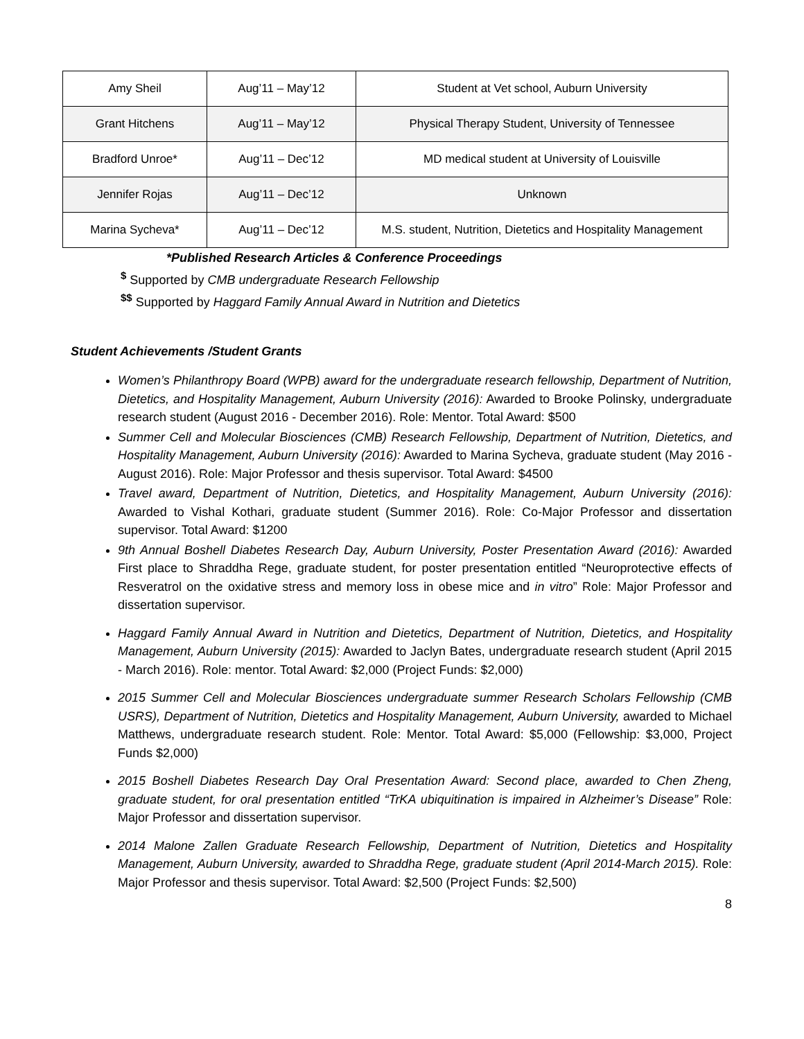| Amy Sheil | Aug’11 – May’12 | Student at Vet school, Auburn University |
| Grant Hitchens | Aug’11 – May’12 | Physical Therapy Student, University of Tennessee |
| Bradford Unroe* | Aug’11 – Dec’12 | MD medical student at University of Louisville |
| Jennifer Rojas | Aug’11 – Dec’12 | Unknown |
| Marina Sycheva* | Aug’11 – Dec’12 | M.S. student, Nutrition, Dietetics and Hospitality Management |
*Published Research Articles & Conference Proceedings
<sup>$</sup> Supported by CMB undergraduate Research Fellowship
<sup>$$</sup> Supported by Haggard Family Annual Award in Nutrition and Dietetics
Student Achievements /Student Grants
Women’s Philanthropy Board (WPB) award for the undergraduate research fellowship, Department of Nutrition, Dietetics, and Hospitality Management, Auburn University (2016): Awarded to Brooke Polinsky, undergraduate research student (August 2016 - December 2016). Role: Mentor. Total Award: $500
Summer Cell and Molecular Biosciences (CMB) Research Fellowship, Department of Nutrition, Dietetics, and Hospitality Management, Auburn University (2016): Awarded to Marina Sycheva, graduate student (May 2016 - August 2016). Role: Major Professor and thesis supervisor. Total Award: $4500
Travel award, Department of Nutrition, Dietetics, and Hospitality Management, Auburn University (2016): Awarded to Vishal Kothari, graduate student (Summer 2016). Role: Co-Major Professor and dissertation supervisor. Total Award: $1200
9th Annual Boshell Diabetes Research Day, Auburn University, Poster Presentation Award (2016): Awarded First place to Shraddha Rege, graduate student, for poster presentation entitled “Neuroprotective effects of Resveratrol on the oxidative stress and memory loss in obese mice and in vitro” Role: Major Professor and dissertation supervisor.
Haggard Family Annual Award in Nutrition and Dietetics, Department of Nutrition, Dietetics, and Hospitality Management, Auburn University (2015): Awarded to Jaclyn Bates, undergraduate research student (April 2015 - March 2016). Role: mentor. Total Award: $2,000 (Project Funds: $2,000)
2015 Summer Cell and Molecular Biosciences undergraduate summer Research Scholars Fellowship (CMB USRS), Department of Nutrition, Dietetics and Hospitality Management, Auburn University, awarded to Michael Matthews, undergraduate research student. Role: Mentor. Total Award: $5,000 (Fellowship: $3,000, Project Funds $2,000)
2015 Boshell Diabetes Research Day Oral Presentation Award: Second place, awarded to Chen Zheng, graduate student, for oral presentation entitled “TrKA ubiquitination is impaired in Alzheimer’s Disease” Role: Major Professor and dissertation supervisor.
2014 Malone Zallen Graduate Research Fellowship, Department of Nutrition, Dietetics and Hospitality Management, Auburn University, awarded to Shraddha Rege, graduate student (April 2014-March 2015). Role: Major Professor and thesis supervisor. Total Award: $2,500 (Project Funds: $2,500)
8